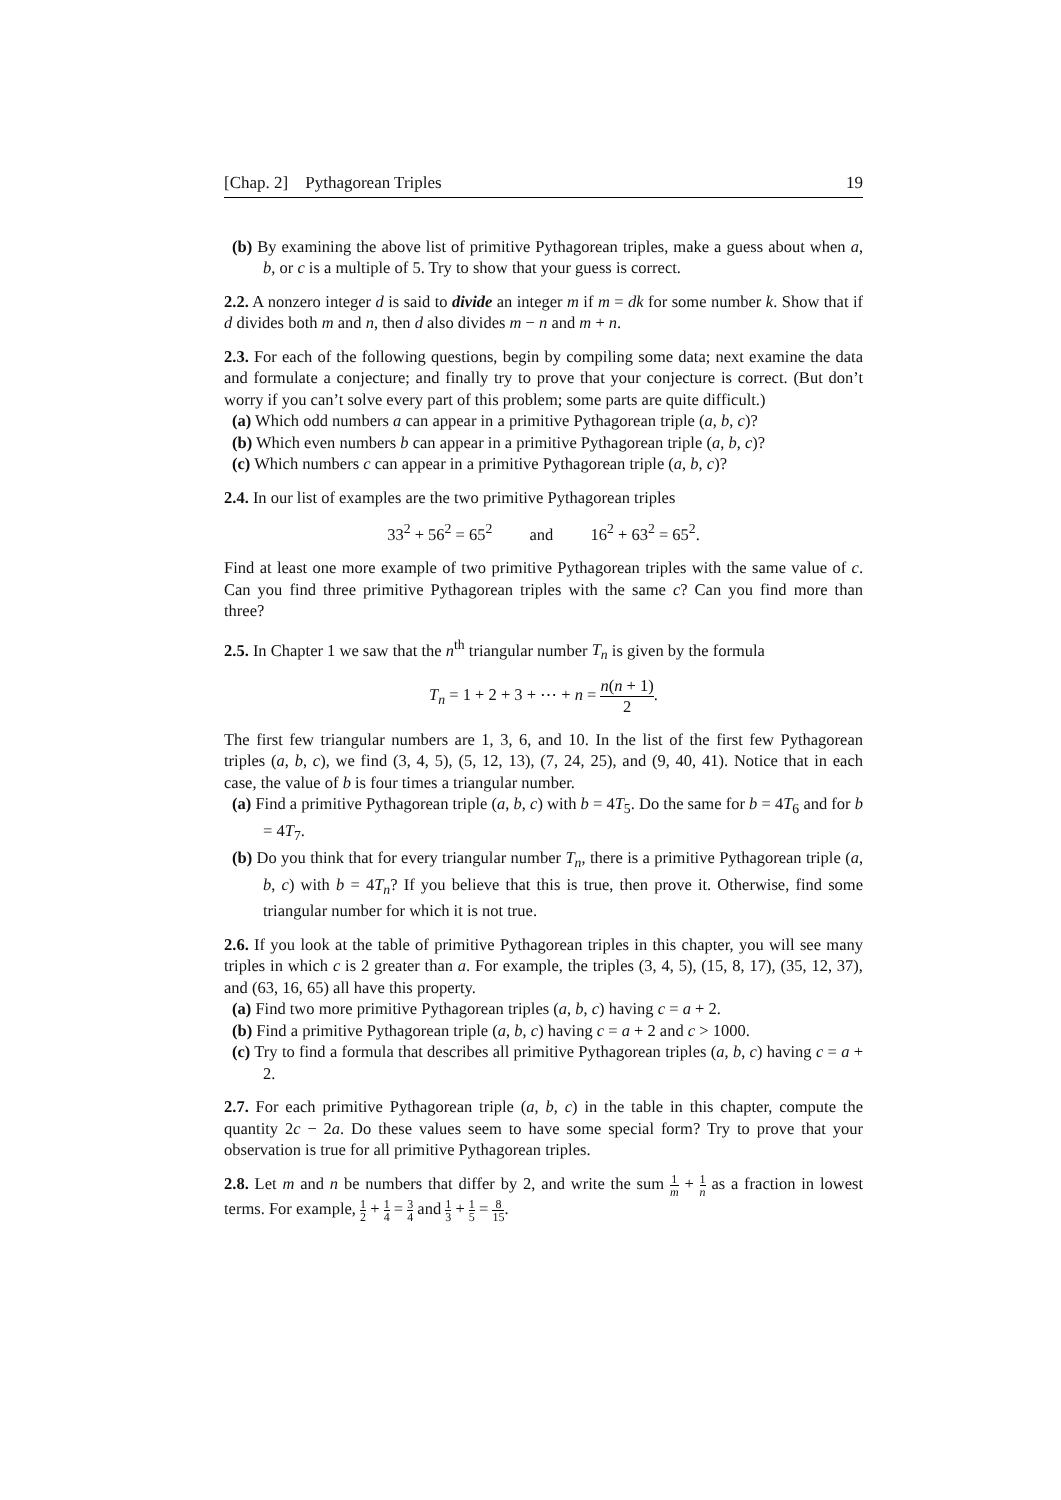[Chap. 2] Pythagorean Triples 19
(b) By examining the above list of primitive Pythagorean triples, make a guess about when a, b, or c is a multiple of 5. Try to show that your guess is correct.
2.2. A nonzero integer d is said to divide an integer m if m = dk for some number k. Show that if d divides both m and n, then d also divides m − n and m + n.
2.3. For each of the following questions, begin by compiling some data; next examine the data and formulate a conjecture; and finally try to prove that your conjecture is correct. (But don’t worry if you can’t solve every part of this problem; some parts are quite difficult.)
(a) Which odd numbers a can appear in a primitive Pythagorean triple (a, b, c)?
(b) Which even numbers b can appear in a primitive Pythagorean triple (a, b, c)?
(c) Which numbers c can appear in a primitive Pythagorean triple (a, b, c)?
2.4. In our list of examples are the two primitive Pythagorean triples
33<sup>2</sup> + 56<sup>2</sup> = 65<sup>2</sup> and 16<sup>2</sup> + 63<sup>2</sup> = 65<sup>2</sup>.
Find at least one more example of two primitive Pythagorean triples with the same value of c. Can you find three primitive Pythagorean triples with the same c? Can you find more than three?
2.5. In Chapter 1 we saw that the n<sup>th</sup> triangular number T<sub>n</sub> is given by the formula
T<sub>n</sub> = 1 + 2 + 3 + ⋯ + n = n(n + 1) 2.
The first few triangular numbers are 1, 3, 6, and 10. In the list of the first few Pythagorean triples (a, b, c), we find (3, 4, 5), (5, 12, 13), (7, 24, 25), and (9, 40, 41). Notice that in each case, the value of b is four times a triangular number.
(a) Find a primitive Pythagorean triple (a, b, c) with b = 4T<sub>5</sub>. Do the same for b = 4T<sub>6</sub> and for b = 4T<sub>7</sub>.
(b) Do you think that for every triangular number T<sub>n</sub>, there is a primitive Pythagorean triple (a, b, c) with b = 4T<sub>n</sub>? If you believe that this is true, then prove it. Otherwise, find some triangular number for which it is not true.
2.6. If you look at the table of primitive Pythagorean triples in this chapter, you will see many triples in which c is 2 greater than a. For example, the triples (3, 4, 5), (15, 8, 17), (35, 12, 37), and (63, 16, 65) all have this property.
(a) Find two more primitive Pythagorean triples (a, b, c) having c = a + 2.
(b) Find a primitive Pythagorean triple (a, b, c) having c = a + 2 and c > 1000.
(c) Try to find a formula that describes all primitive Pythagorean triples (a, b, c) having c = a + 2.
2.7. For each primitive Pythagorean triple (a, b, c) in the table in this chapter, compute the quantity 2c − 2a. Do these values seem to have some special form? Try to prove that your observation is true for all primitive Pythagorean triples.
2.8. Let m and n be numbers that differ by 2, and write the sum 1 m + 1 n as a fraction in lowest terms. For example, 1 2 + 1 4 = 3 4 and 1 3 + 1 5 = 8 15.